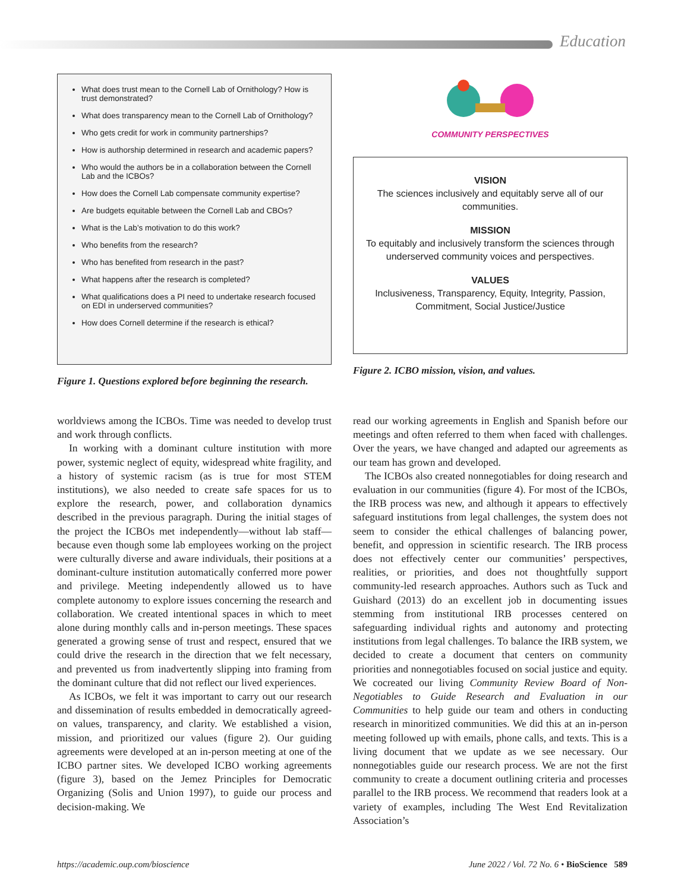Education
What does trust mean to the Cornell Lab of Ornithology? How is trust demonstrated?
What does transparency mean to the Cornell Lab of Ornithology?
Who gets credit for work in community partnerships?
How is authorship determined in research and academic papers?
Who would the authors be in a collaboration between the Cornell Lab and the ICBOs?
How does the Cornell Lab compensate community expertise?
Are budgets equitable between the Cornell Lab and CBOs?
What is the Lab’s motivation to do this work?
Who benefits from the research?
Who has benefited from research in the past?
What happens after the research is completed?
What qualifications does a PI need to undertake research focused on EDI in underserved communities?
How does Cornell determine if the research is ethical?
Figure 1. Questions explored before beginning the research.
COMMUNITY PERSPECTIVES
VISION
The sciences inclusively and equitably serve all of our communities.
MISSION
To equitably and inclusively transform the sciences through underserved community voices and perspectives.
VALUES
Inclusiveness, Transparency, Equity, Integrity, Passion, Commitment, Social Justice/Justice
Figure 2. ICBO mission, vision, and values.
worldviews among the ICBOs. Time was needed to develop trust and work through conflicts.
In working with a dominant culture institution with more power, systemic neglect of equity, widespread white fragility, and a history of systemic racism (as is true for most STEM institutions), we also needed to create safe spaces for us to explore the research, power, and collaboration dynamics described in the previous paragraph. During the initial stages of the project the ICBOs met independently—without lab staff—because even though some lab employees working on the project were culturally diverse and aware individuals, their positions at a dominant-culture institution automatically conferred more power and privilege. Meeting independently allowed us to have complete autonomy to explore issues concerning the research and collaboration. We created intentional spaces in which to meet alone during monthly calls and in-person meetings. These spaces generated a growing sense of trust and respect, ensured that we could drive the research in the direction that we felt necessary, and prevented us from inadvertently slipping into framing from the dominant culture that did not reflect our lived experiences.
As ICBOs, we felt it was important to carry out our research and dissemination of results embedded in democratically agreed-on values, transparency, and clarity. We established a vision, mission, and prioritized our values (figure 2). Our guiding agreements were developed at an in-person meeting at one of the ICBO partner sites. We developed ICBO working agreements (figure 3), based on the Jemez Principles for Democratic Organizing (Solis and Union 1997), to guide our process and decision-making. We
read our working agreements in English and Spanish before our meetings and often referred to them when faced with challenges. Over the years, we have changed and adapted our agreements as our team has grown and developed.
The ICBOs also created nonnegotiables for doing research and evaluation in our communities (figure 4). For most of the ICBOs, the IRB process was new, and although it appears to effectively safeguard institutions from legal challenges, the system does not seem to consider the ethical challenges of balancing power, benefit, and oppression in scientific research. The IRB process does not effectively center our communities’ perspectives, realities, or priorities, and does not thoughtfully support community-led research approaches. Authors such as Tuck and Guishard (2013) do an excellent job in documenting issues stemming from institutional IRB processes centered on safeguarding individual rights and autonomy and protecting institutions from legal challenges. To balance the IRB system, we decided to create a document that centers on community priorities and nonnegotiables focused on social justice and equity. We cocreated our living Community Review Board of Non-Negotiables to Guide Research and Evaluation in our Communities to help guide our team and others in conducting research in minoritized communities. We did this at an in-person meeting followed up with emails, phone calls, and texts. This is a living document that we update as we see necessary. Our nonnegotiables guide our research process. We are not the first community to create a document outlining criteria and processes parallel to the IRB process. We recommend that readers look at a variety of examples, including The West End Revitalization Association’s
https://academic.oup.com/bioscience June 2022 / Vol. 72 No. 6 • BioScience 589